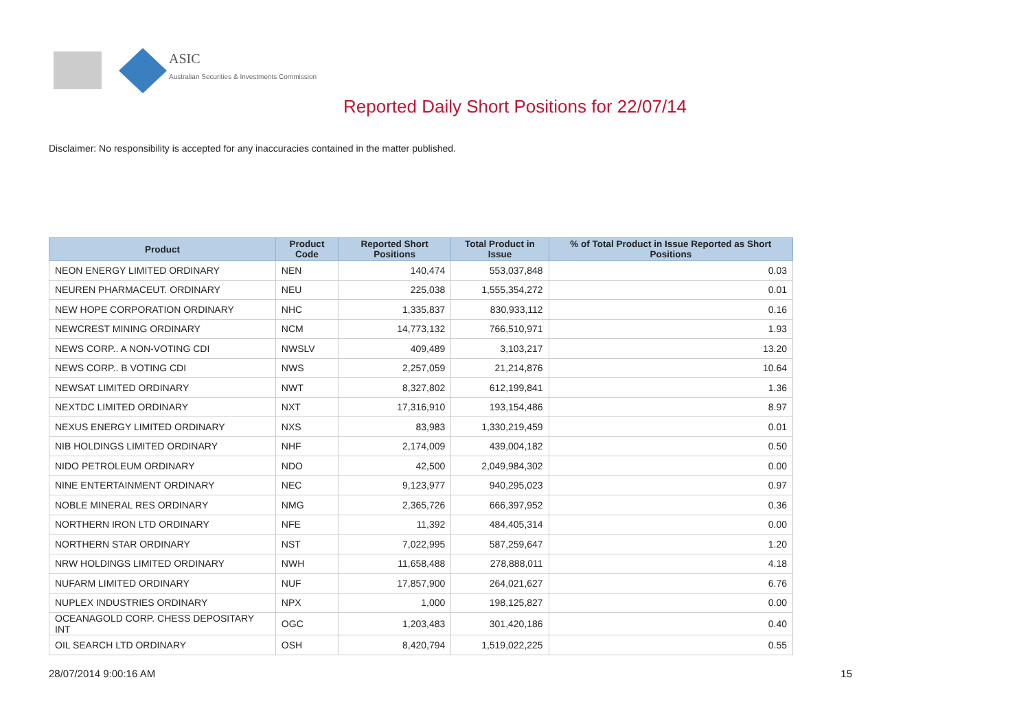ASIC
Australian Securities & Investments Commission
Reported Daily Short Positions for 22/07/14
Disclaimer: No responsibility is accepted for any inaccuracies contained in the matter published.
| Product | Product Code | Reported Short Positions | Total Product in Issue | % of Total Product in Issue Reported as Short Positions |
| --- | --- | --- | --- | --- |
| NEON ENERGY LIMITED ORDINARY | NEN | 140,474 | 553,037,848 | 0.03 |
| NEUREN PHARMACEUT. ORDINARY | NEU | 225,038 | 1,555,354,272 | 0.01 |
| NEW HOPE CORPORATION ORDINARY | NHC | 1,335,837 | 830,933,112 | 0.16 |
| NEWCREST MINING ORDINARY | NCM | 14,773,132 | 766,510,971 | 1.93 |
| NEWS CORP.. A NON-VOTING CDI | NWSLV | 409,489 | 3,103,217 | 13.20 |
| NEWS CORP.. B VOTING CDI | NWS | 2,257,059 | 21,214,876 | 10.64 |
| NEWSAT LIMITED ORDINARY | NWT | 8,327,802 | 612,199,841 | 1.36 |
| NEXTDC LIMITED ORDINARY | NXT | 17,316,910 | 193,154,486 | 8.97 |
| NEXUS ENERGY LIMITED ORDINARY | NXS | 83,983 | 1,330,219,459 | 0.01 |
| NIB HOLDINGS LIMITED ORDINARY | NHF | 2,174,009 | 439,004,182 | 0.50 |
| NIDO PETROLEUM ORDINARY | NDO | 42,500 | 2,049,984,302 | 0.00 |
| NINE ENTERTAINMENT ORDINARY | NEC | 9,123,977 | 940,295,023 | 0.97 |
| NOBLE MINERAL RES ORDINARY | NMG | 2,365,726 | 666,397,952 | 0.36 |
| NORTHERN IRON LTD ORDINARY | NFE | 11,392 | 484,405,314 | 0.00 |
| NORTHERN STAR ORDINARY | NST | 7,022,995 | 587,259,647 | 1.20 |
| NRW HOLDINGS LIMITED ORDINARY | NWH | 11,658,488 | 278,888,011 | 4.18 |
| NUFARM LIMITED ORDINARY | NUF | 17,857,900 | 264,021,627 | 6.76 |
| NUPLEX INDUSTRIES ORDINARY | NPX | 1,000 | 198,125,827 | 0.00 |
| OCEANAGOLD CORP. CHESS DEPOSITARY INT | OGC | 1,203,483 | 301,420,186 | 0.40 |
| OIL SEARCH LTD ORDINARY | OSH | 8,420,794 | 1,519,022,225 | 0.55 |
28/07/2014 9:00:16 AM 15